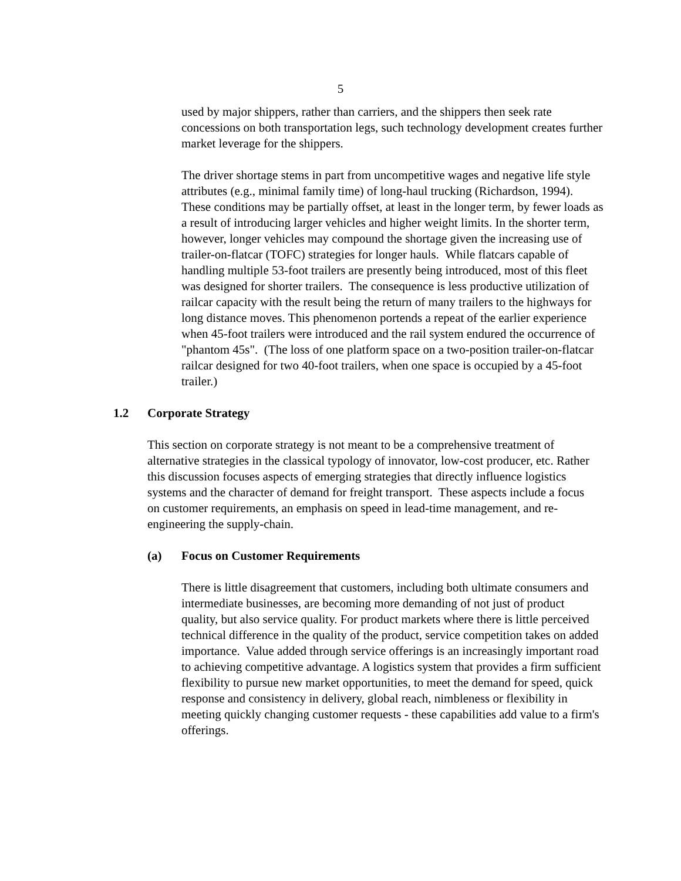5
used by major shippers, rather than carriers, and the shippers then seek rate concessions on both transportation legs, such technology development creates further market leverage for the shippers.
The driver shortage stems in part from uncompetitive wages and negative life style attributes (e.g., minimal family time) of long-haul trucking (Richardson, 1994). These conditions may be partially offset, at least in the longer term, by fewer loads as a result of introducing larger vehicles and higher weight limits. In the shorter term, however, longer vehicles may compound the shortage given the increasing use of trailer-on-flatcar (TOFC) strategies for longer hauls. While flatcars capable of handling multiple 53-foot trailers are presently being introduced, most of this fleet was designed for shorter trailers. The consequence is less productive utilization of railcar capacity with the result being the return of many trailers to the highways for long distance moves. This phenomenon portends a repeat of the earlier experience when 45-foot trailers were introduced and the rail system endured the occurrence of "phantom 45s". (The loss of one platform space on a two-position trailer-on-flatcar railcar designed for two 40-foot trailers, when one space is occupied by a 45-foot trailer.)
1.2 Corporate Strategy
This section on corporate strategy is not meant to be a comprehensive treatment of alternative strategies in the classical typology of innovator, low-cost producer, etc. Rather this discussion focuses aspects of emerging strategies that directly influence logistics systems and the character of demand for freight transport. These aspects include a focus on customer requirements, an emphasis on speed in lead-time management, and re-engineering the supply-chain.
(a) Focus on Customer Requirements
There is little disagreement that customers, including both ultimate consumers and intermediate businesses, are becoming more demanding of not just of product quality, but also service quality. For product markets where there is little perceived technical difference in the quality of the product, service competition takes on added importance. Value added through service offerings is an increasingly important road to achieving competitive advantage. A logistics system that provides a firm sufficient flexibility to pursue new market opportunities, to meet the demand for speed, quick response and consistency in delivery, global reach, nimbleness or flexibility in meeting quickly changing customer requests - these capabilities add value to a firm's offerings.